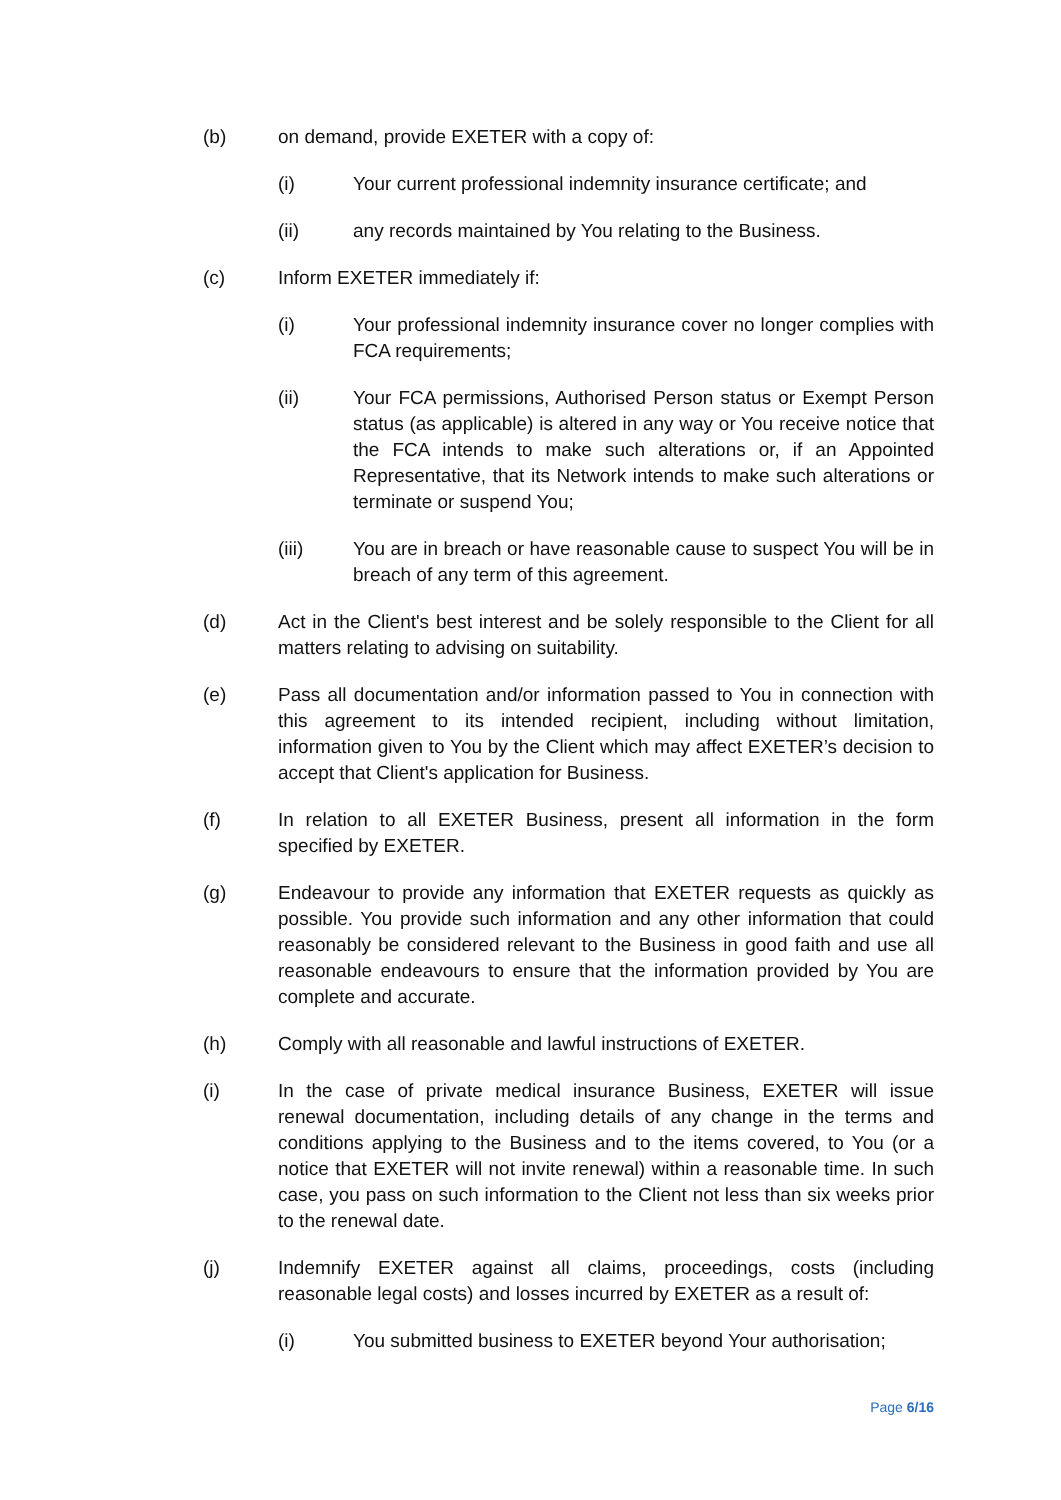(b) on demand, provide EXETER with a copy of:
(i) Your current professional indemnity insurance certificate; and
(ii) any records maintained by You relating to the Business.
(c) Inform EXETER immediately if:
(i) Your professional indemnity insurance cover no longer complies with FCA requirements;
(ii) Your FCA permissions, Authorised Person status or Exempt Person status (as applicable) is altered in any way or You receive notice that the FCA intends to make such alterations or, if an Appointed Representative, that its Network intends to make such alterations or terminate or suspend You;
(iii) You are in breach or have reasonable cause to suspect You will be in breach of any term of this agreement.
(d) Act in the Client's best interest and be solely responsible to the Client for all matters relating to advising on suitability.
(e) Pass all documentation and/or information passed to You in connection with this agreement to its intended recipient, including without limitation, information given to You by the Client which may affect EXETER’s decision to accept that Client's application for Business.
(f) In relation to all EXETER Business, present all information in the form specified by EXETER.
(g) Endeavour to provide any information that EXETER requests as quickly as possible. You provide such information and any other information that could reasonably be considered relevant to the Business in good faith and use all reasonable endeavours to ensure that the information provided by You are complete and accurate.
(h) Comply with all reasonable and lawful instructions of EXETER.
(i) In the case of private medical insurance Business, EXETER will issue renewal documentation, including details of any change in the terms and conditions applying to the Business and to the items covered, to You (or a notice that EXETER will not invite renewal) within a reasonable time. In such case, you pass on such information to the Client not less than six weeks prior to the renewal date.
(j) Indemnify EXETER against all claims, proceedings, costs (including reasonable legal costs) and losses incurred by EXETER as a result of:
(i) You submitted business to EXETER beyond Your authorisation;
Page 6/16